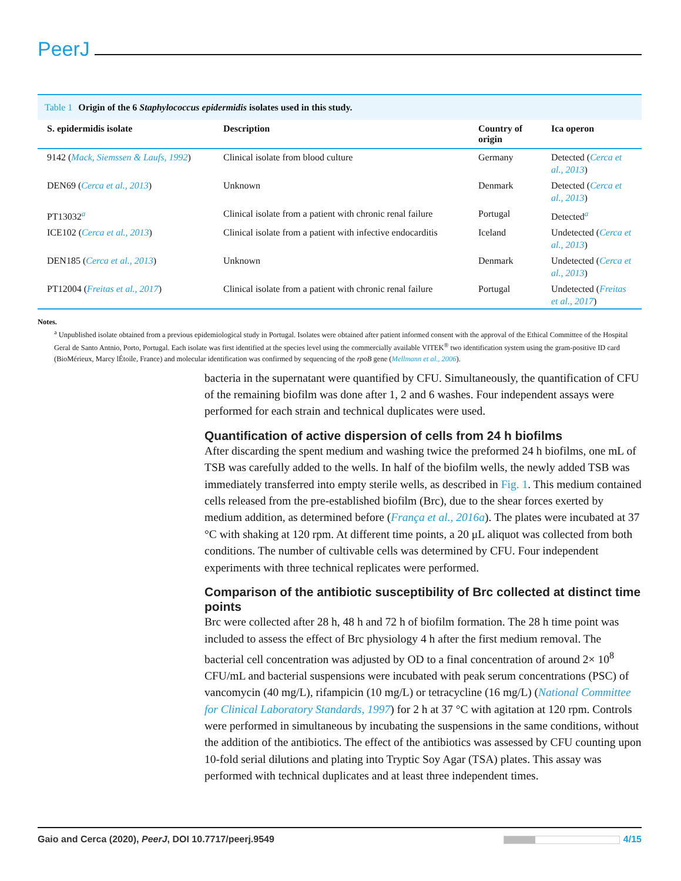PeerJ
Table 1 Origin of the 6 Staphylococcus epidermidis isolates used in this study.
| S. epidermidis isolate | Description | Country of origin | Ica operon |
| --- | --- | --- | --- |
| 9142 ( Mack, Siemssen & Laufs, 1992 ) | Clinical isolate from blood culture | Germany | Detected ( Cerca et al., 2013 ) |
| DEN69 ( Cerca et al., 2013 ) | Unknown | Denmark | Detected ( Cerca et al., 2013 ) |
| PT13032<sup>a</sup> | Clinical isolate from a patient with chronic renal failure | Portugal | Detected<sup>a</sup> |
| ICE102 ( Cerca et al., 2013 ) | Clinical isolate from a patient with infective endocarditis | Iceland | Undetected ( Cerca et al., 2013 ) |
| DEN185 ( Cerca et al., 2013 ) | Unknown | Denmark | Undetected ( Cerca et al., 2013 ) |
| PT12004 ( Freitas et al., 2017 ) | Clinical isolate from a patient with chronic renal failure | Portugal | Undetected ( Freitas et al., 2017 ) |
Notes.
<sup>a</sup> Unpublished isolate obtained from a previous epidemiological study in Portugal. Isolates were obtained after patient informed consent with the approval of the Ethical Committee of the Hospital Geral de Santo Antnio, Porto, Portugal. Each isolate was first identified at the species level using the commercially available VITEK<sup>®</sup> two identification system using the gram-positive ID card (BioMérieux, Marcy lÉtoile, France) and molecular identification was confirmed by sequencing of the rpoB gene (Mellmann et al., 2006).
bacteria in the supernatant were quantified by CFU. Simultaneously, the quantification of CFU of the remaining biofilm was done after 1, 2 and 6 washes. Four independent assays were performed for each strain and technical duplicates were used.
Quantification of active dispersion of cells from 24 h biofilms
After discarding the spent medium and washing twice the preformed 24 h biofilms, one mL of TSB was carefully added to the wells. In half of the biofilm wells, the newly added TSB was immediately transferred into empty sterile wells, as described in Fig. 1. This medium contained cells released from the pre-established biofilm (Brc), due to the shear forces exerted by medium addition, as determined before (França et al., 2016a). The plates were incubated at 37 °C with shaking at 120 rpm. At different time points, a 20 μL aliquot was collected from both conditions. The number of cultivable cells was determined by CFU. Four independent experiments with three technical replicates were performed.
Comparison of the antibiotic susceptibility of Brc collected at distinct time points
Brc were collected after 28 h, 48 h and 72 h of biofilm formation. The 28 h time point was included to assess the effect of Brc physiology 4 h after the first medium removal. The bacterial cell concentration was adjusted by OD to a final concentration of around 2× 10<sup>8</sup> CFU/mL and bacterial suspensions were incubated with peak serum concentrations (PSC) of vancomycin (40 mg/L), rifampicin (10 mg/L) or tetracycline (16 mg/L) (National Committee for Clinical Laboratory Standards, 1997) for 2 h at 37 °C with agitation at 120 rpm. Controls were performed in simultaneous by incubating the suspensions in the same conditions, without the addition of the antibiotics. The effect of the antibiotics was assessed by CFU counting upon 10-fold serial dilutions and plating into Tryptic Soy Agar (TSA) plates. This assay was performed with technical duplicates and at least three independent times.
Gaio and Cerca (2020), PeerJ, DOI 10.7717/peerj.9549 4/15